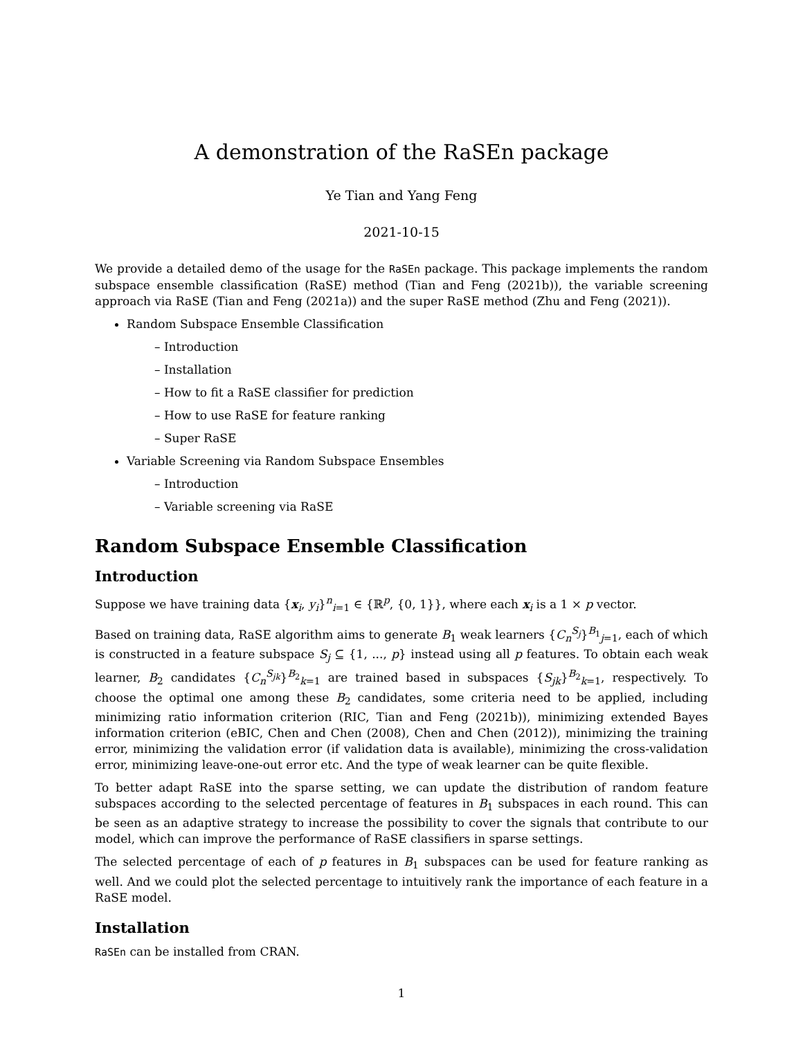A demonstration of the RaSEn package
Ye Tian and Yang Feng
2021-10-15
We provide a detailed demo of the usage for the RaSEn package. This package implements the random subspace ensemble classification (RaSE) method (Tian and Feng (2021b)), the variable screening approach via RaSE (Tian and Feng (2021a)) and the super RaSE method (Zhu and Feng (2021)).
Random Subspace Ensemble Classification
– Introduction
– Installation
– How to fit a RaSE classifier for prediction
– How to use RaSE for feature ranking
– Super RaSE
Variable Screening via Random Subspace Ensembles
– Introduction
– Variable screening via RaSE
Random Subspace Ensemble Classification
Introduction
Suppose we have training data {x<sub>i</sub>, y<sub>i</sub>}<sup>n</sup><sub>i=1</sub> ∈ {ℝ<sup>p</sup>, {0, 1}}, where each x<sub>i</sub> is a 1 × p vector.
Based on training data, RaSE algorithm aims to generate B<sub>1</sub> weak learners {C<sub>n</sub><sup>S<sub>j</sub></sup>}<sup>B<sub>1</sub></sup><sub>j=1</sub>, each of which is constructed in a feature subspace S<sub>j</sub> ⊆ {1, ..., p} instead using all p features. To obtain each weak learner, B<sub>2</sub> candidates {C<sub>n</sub><sup>S<sub>jk</sub></sup>}<sup>B<sub>2</sub></sup><sub>k=1</sub> are trained based in subspaces {S<sub>jk</sub>}<sup>B<sub>2</sub></sup><sub>k=1</sub>, respectively. To choose the optimal one among these B<sub>2</sub> candidates, some criteria need to be applied, including minimizing ratio information criterion (RIC, Tian and Feng (2021b)), minimizing extended Bayes information criterion (eBIC, Chen and Chen (2008), Chen and Chen (2012)), minimizing the training error, minimizing the validation error (if validation data is available), minimizing the cross-validation error, minimizing leave-one-out error etc. And the type of weak learner can be quite flexible.
To better adapt RaSE into the sparse setting, we can update the distribution of random feature subspaces according to the selected percentage of features in B<sub>1</sub> subspaces in each round. This can be seen as an adaptive strategy to increase the possibility to cover the signals that contribute to our model, which can improve the performance of RaSE classifiers in sparse settings.
The selected percentage of each of p features in B<sub>1</sub> subspaces can be used for feature ranking as well. And we could plot the selected percentage to intuitively rank the importance of each feature in a RaSE model.
Installation
RaSEn can be installed from CRAN.
1